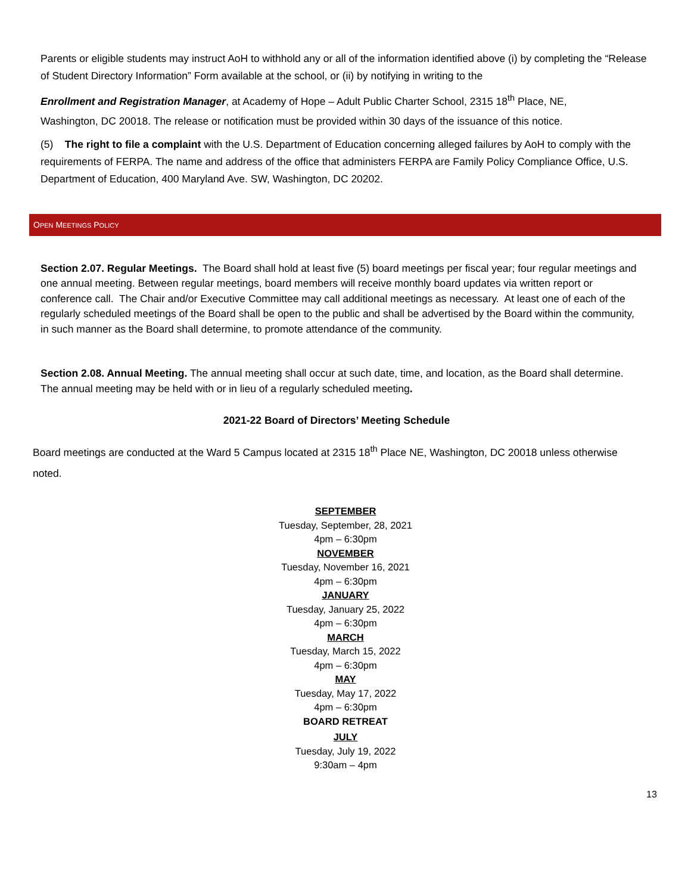Parents or eligible students may instruct AoH to withhold any or all of the information identified above (i) by completing the “Release of Student Directory Information” Form available at the school, or (ii) by notifying in writing to the
Enrollment and Registration Manager, at Academy of Hope – Adult Public Charter School, 2315 18<sup>th</sup> Place, NE,
Washington, DC 20018. The release or notification must be provided within 30 days of the issuance of this notice.
(5) The right to file a complaint with the U.S. Department of Education concerning alleged failures by AoH to comply with the requirements of FERPA. The name and address of the office that administers FERPA are Family Policy Compliance Office, U.S. Department of Education, 400 Maryland Ave. SW, Washington, DC 20202.
OPEN MEETINGS POLICY
Section 2.07. Regular Meetings. The Board shall hold at least five (5) board meetings per fiscal year; four regular meetings and one annual meeting. Between regular meetings, board members will receive monthly board updates via written report or conference call. The Chair and/or Executive Committee may call additional meetings as necessary. At least one of each of the regularly scheduled meetings of the Board shall be open to the public and shall be advertised by the Board within the community, in such manner as the Board shall determine, to promote attendance of the community.
Section 2.08. Annual Meeting. The annual meeting shall occur at such date, time, and location, as the Board shall determine. The annual meeting may be held with or in lieu of a regularly scheduled meeting.
2021-22 Board of Directors’ Meeting Schedule
Board meetings are conducted at the Ward 5 Campus located at 2315 18<sup>th</sup> Place NE, Washington, DC 20018 unless otherwise noted.
SEPTEMBER
Tuesday, September, 28, 2021
4pm – 6:30pm
NOVEMBER
Tuesday, November 16, 2021
4pm – 6:30pm
JANUARY
Tuesday, January 25, 2022
4pm – 6:30pm
MARCH
Tuesday, March 15, 2022
4pm – 6:30pm
MAY
Tuesday, May 17, 2022
4pm – 6:30pm
BOARD RETREAT
JULY
Tuesday, July 19, 2022
9:30am – 4pm
13